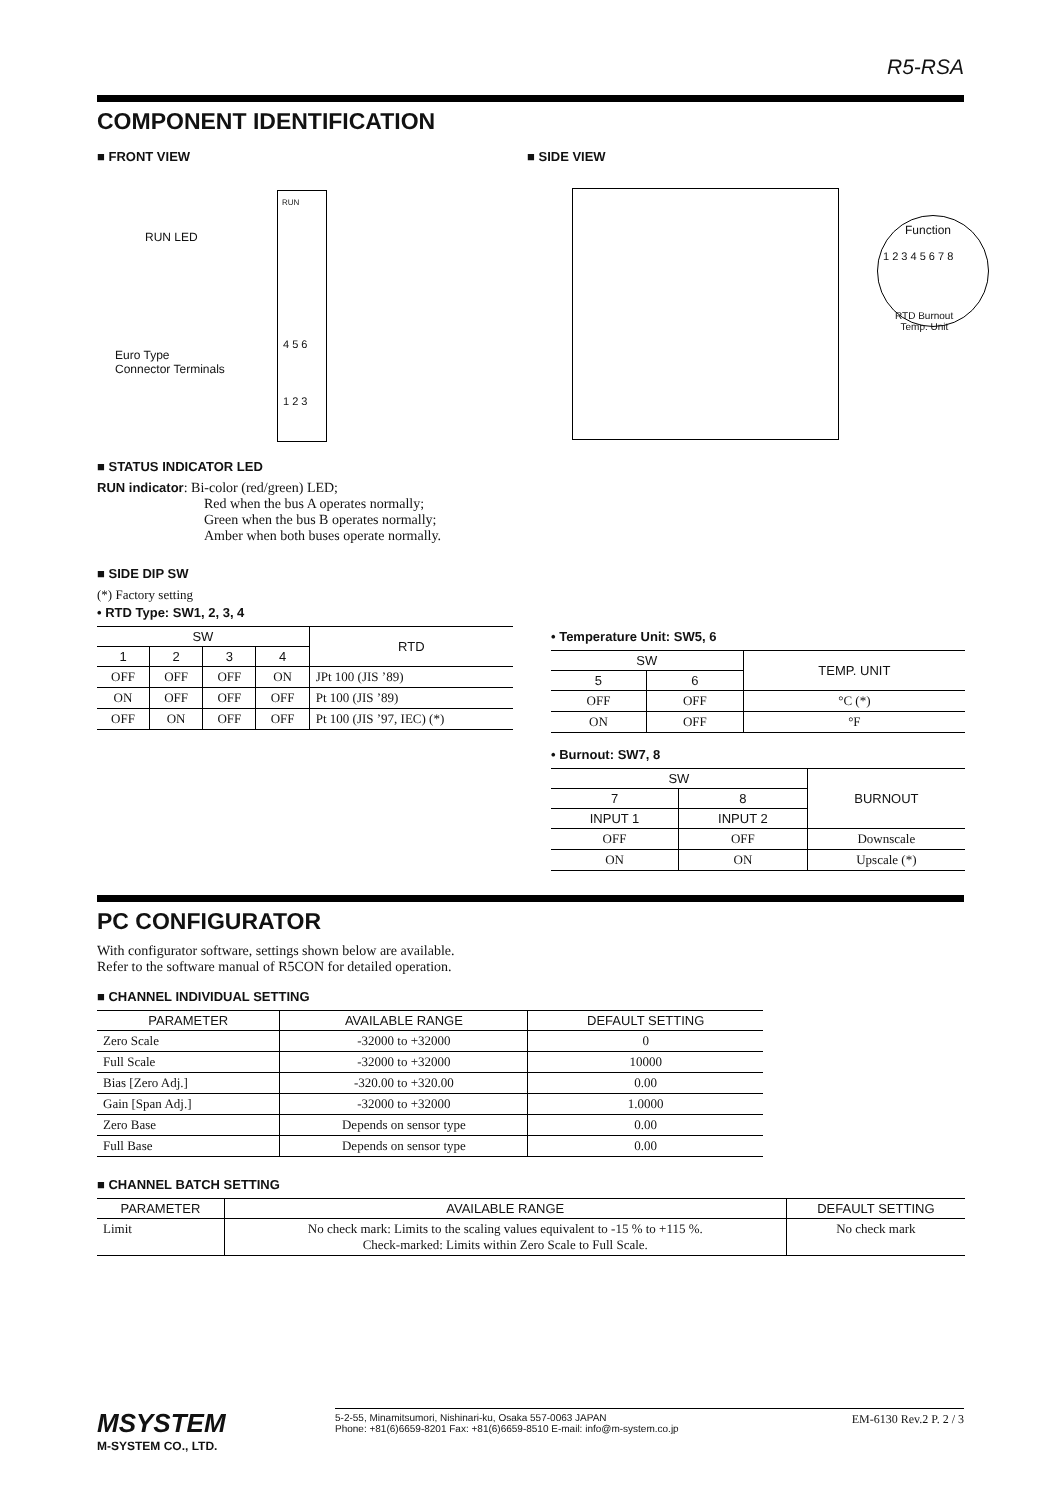R5-RSA
COMPONENT IDENTIFICATION
■ FRONT VIEW
RUN
RUN LED
Euro Type
Connector Terminals
4 5 6
1 2 3
■ SIDE VIEW
Function
1 2 3 4 5 6 7 8
RTD Burnout
Temp. Unit
■ STATUS INDICATOR LED
RUN indicator: Bi-color (red/green) LED;
Red when the bus A operates normally;
Green when the bus B operates normally;
Amber when both buses operate normally.
■ SIDE DIP SW
(*) Factory setting
• RTD Type: SW1, 2, 3, 4
| SW | | | | RTD |
| --- | --- | --- | --- | --- |
| 1 | 2 | 3 | 4 | |
| OFF | OFF | OFF | ON | JPt 100 (JIS ’89) |
| ON | OFF | OFF | OFF | Pt 100 (JIS ’89) |
| OFF | ON | OFF | OFF | Pt 100 (JIS ’97, IEC) (*) |
• Temperature Unit: SW5, 6
| SW | | TEMP. UNIT |
| --- | --- | --- |
| 5 | 6 | |
| OFF | OFF | °C (*) |
| ON | OFF | °F |
• Burnout: SW7, 8
| SW | | BURNOUT |
| --- | --- | --- |
| 7 | 8 | |
| INPUT 1 | INPUT 2 | |
| OFF | OFF | Downscale |
| ON | ON | Upscale (*) |
PC CONFIGURATOR
With configurator software, settings shown below are available.
Refer to the software manual of R5CON for detailed operation.
■ CHANNEL INDIVIDUAL SETTING
| PARAMETER | AVAILABLE RANGE | DEFAULT SETTING |
| --- | --- | --- |
| Zero Scale | -32000 to +32000 | 0 |
| Full Scale | -32000 to +32000 | 10000 |
| Bias [Zero Adj.] | -320.00 to +320.00 | 0.00 |
| Gain [Span Adj.] | -32000 to +32000 | 1.0000 |
| Zero Base | Depends on sensor type | 0.00 |
| Full Base | Depends on sensor type | 0.00 |
■ CHANNEL BATCH SETTING
| PARAMETER | AVAILABLE RANGE | DEFAULT SETTING |
| --- | --- | --- |
| Limit | No check mark: Limits to the scaling values equivalent to -15 % to +115 %. Check-marked: Limits within Zero Scale to Full Scale. | No check mark |
MSYSTEM
M-SYSTEM CO., LTD.
5-2-55, Minamitsumori, Nishinari-ku, Osaka 557-0063 JAPAN
Phone: +81(6)6659-8201 Fax: +81(6)6659-8510 E-mail: info@m-system.co.jp
EM-6130 Rev.2 P. 2 / 3